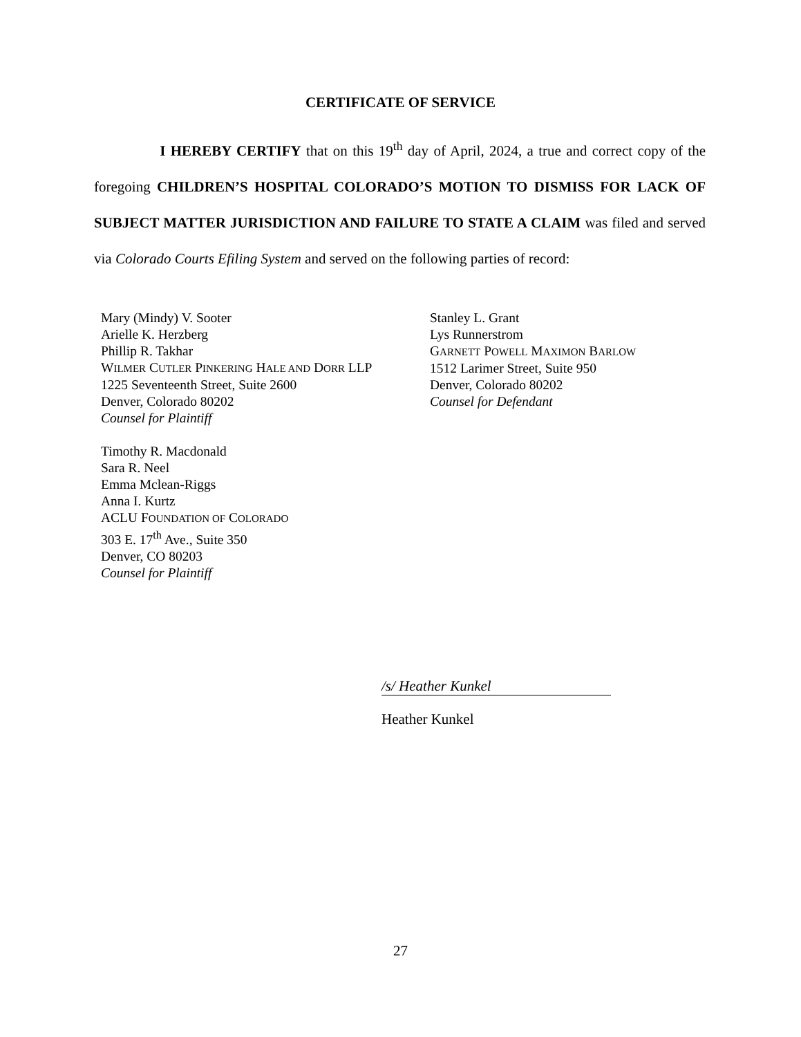CERTIFICATE OF SERVICE
I HEREBY CERTIFY that on this 19<sup>th</sup> day of April, 2024, a true and correct copy of the foregoing CHILDREN’S HOSPITAL COLORADO’S MOTION TO DISMISS FOR LACK OF SUBJECT MATTER JURISDICTION AND FAILURE TO STATE A CLAIM was filed and served via Colorado Courts Efiling System and served on the following parties of record:
Mary (Mindy) V. Sooter
Arielle K. Herzberg
Phillip R. Takhar
WILMER CUTLER PINKERING HALE AND DORR LLP
1225 Seventeenth Street, Suite 2600
Denver, Colorado 80202
Counsel for Plaintiff
Timothy R. Macdonald
Sara R. Neel
Emma Mclean-Riggs
Anna I. Kurtz
ACLU FOUNDATION OF COLORADO
303 E. 17<sup>th</sup> Ave., Suite 350
Denver, CO 80203
Counsel for Plaintiff
Stanley L. Grant
Lys Runnerstrom
GARNETT POWELL MAXIMON BARLOW
1512 Larimer Street, Suite 950
Denver, Colorado 80202
Counsel for Defendant
/s/ Heather Kunkel
Heather Kunkel
27